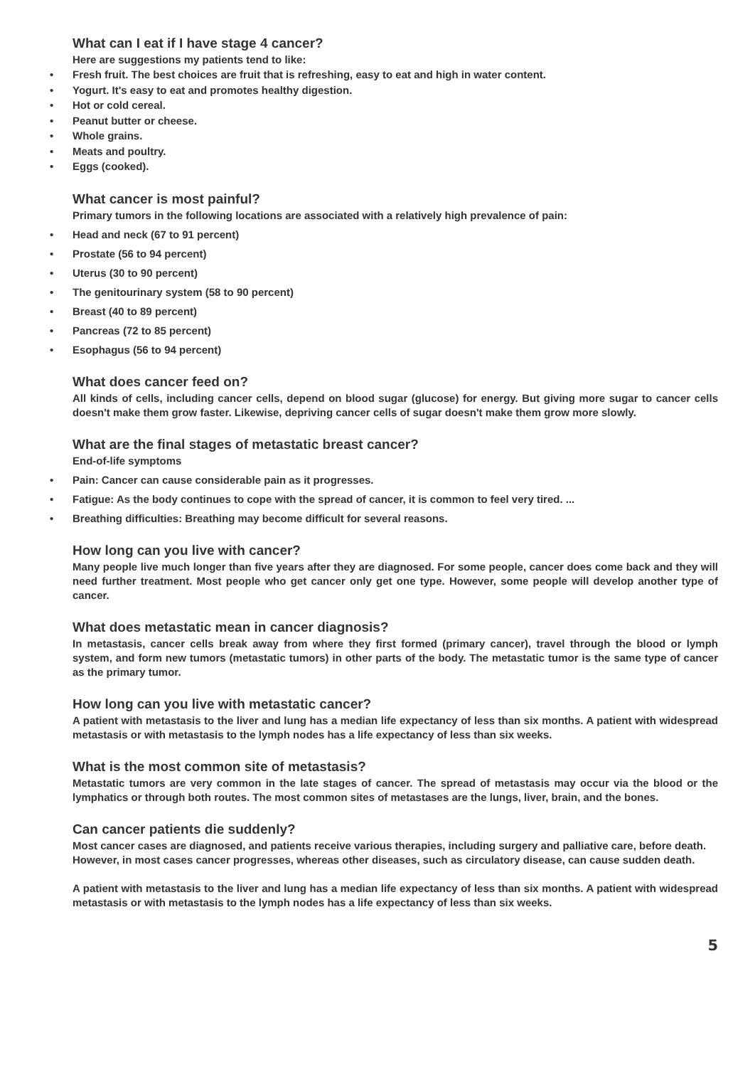What can I eat if I have stage 4 cancer?
Here are suggestions my patients tend to like:
• Fresh fruit. The best choices are fruit that is refreshing, easy to eat and high in water content.
• Yogurt. It's easy to eat and promotes healthy digestion.
• Hot or cold cereal.
• Peanut butter or cheese.
• Whole grains.
• Meats and poultry.
• Eggs (cooked).
What cancer is most painful?
Primary tumors in the following locations are associated with a relatively high prevalence of pain:
• Head and neck (67 to 91 percent)
• Prostate (56 to 94 percent)
• Uterus (30 to 90 percent)
• The genitourinary system (58 to 90 percent)
• Breast (40 to 89 percent)
• Pancreas (72 to 85 percent)
• Esophagus (56 to 94 percent)
What does cancer feed on?
All kinds of cells, including cancer cells, depend on blood sugar (glucose) for energy. But giving more sugar to cancer cells doesn't make them grow faster. Likewise, depriving cancer cells of sugar doesn't make them grow more slowly.
What are the final stages of metastatic breast cancer?
End-of-life symptoms
• Pain: Cancer can cause considerable pain as it progresses.
• Fatigue: As the body continues to cope with the spread of cancer, it is common to feel very tired. ...
• Breathing difficulties: Breathing may become difficult for several reasons.
How long can you live with cancer?
Many people live much longer than five years after they are diagnosed. For some people, cancer does come back and they will need further treatment. Most people who get cancer only get one type. However, some people will develop another type of cancer.
What does metastatic mean in cancer diagnosis?
In metastasis, cancer cells break away from where they first formed (primary cancer), travel through the blood or lymph system, and form new tumors (metastatic tumors) in other parts of the body. The metastatic tumor is the same type of cancer as the primary tumor.
How long can you live with metastatic cancer?
A patient with metastasis to the liver and lung has a median life expectancy of less than six months. A patient with widespread metastasis or with metastasis to the lymph nodes has a life expectancy of less than six weeks.
What is the most common site of metastasis?
Metastatic tumors are very common in the late stages of cancer. The spread of metastasis may occur via the blood or the lymphatics or through both routes. The most common sites of metastases are the lungs, liver, brain, and the bones.
Can cancer patients die suddenly?
Most cancer cases are diagnosed, and patients receive various therapies, including surgery and palliative care, before death. However, in most cases cancer progresses, whereas other diseases, such as circulatory disease, can cause sudden death.
A patient with metastasis to the liver and lung has a median life expectancy of less than six months. A patient with widespread metastasis or with metastasis to the lymph nodes has a life expectancy of less than six weeks.
5